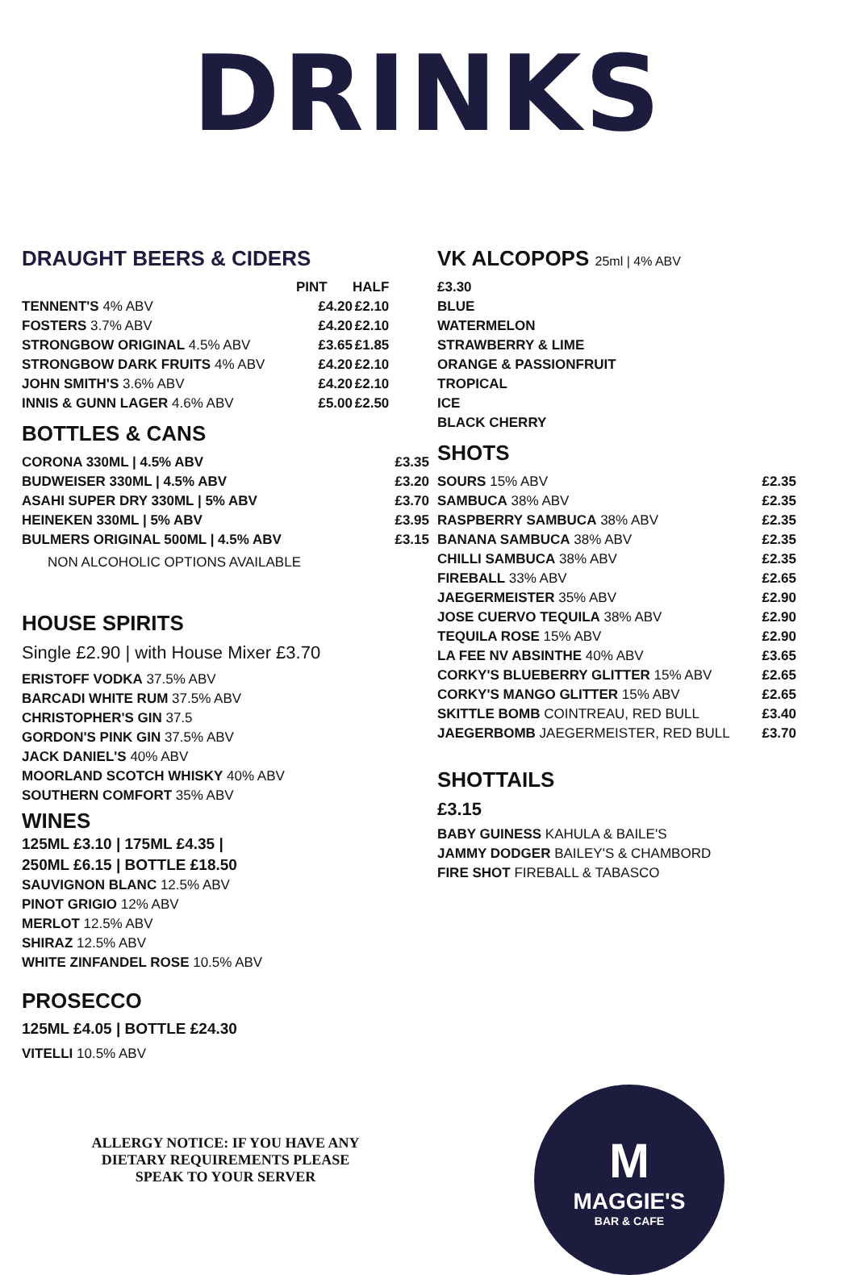DRINKS
DRAUGHT BEERS & CIDERS
| | PINT | HALF |
| --- | --- | --- |
| TENNENT'S 4% ABV | £4.20 | £2.10 |
| FOSTERS 3.7% ABV | £4.20 | £2.10 |
| STRONGBOW ORIGINAL 4.5% ABV | £3.65 | £1.85 |
| STRONGBOW DARK FRUITS 4% ABV | £4.20 | £2.10 |
| JOHN SMITH'S 3.6% ABV | £4.20 | £2.10 |
| INNIS & GUNN LAGER 4.6% ABV | £5.00 | £2.50 |
BOTTLES & CANS
| CORONA 330ML / 4.5% ABV | £3.35 |
| BUDWEISER 330ML / 4.5% ABV | £3.20 |
| ASAHI SUPER DRY 330ML / 5% ABV | £3.70 |
| HEINEKEN 330ML / 5% ABV | £3.95 |
| BULMERS ORIGINAL 500ML / 4.5% ABV | £3.15 |
NON ALCOHOLIC OPTIONS AVAILABLE
HOUSE SPIRITS
Single £2.90 | with House Mixer £3.70
ERISTOFF VODKA 37.5% ABV
BARCADI WHITE RUM 37.5% ABV
CHRISTOPHER'S GIN 37.5
GORDON'S PINK GIN 37.5% ABV
JACK DANIEL'S 40% ABV
MOORLAND SCOTCH WHISKY 40% ABV
SOUTHERN COMFORT 35% ABV
WINES
125ML £3.10 | 175ML £4.35 |
250ML £6.15 | BOTTLE £18.50
SAUVIGNON BLANC 12.5% ABV
PINOT GRIGIO 12% ABV
MERLOT 12.5% ABV
SHIRAZ 12.5% ABV
WHITE ZINFANDEL ROSE 10.5% ABV
PROSECCO
125ML £4.05 | BOTTLE £24.30
VITELLI 10.5% ABV
ALLERGY NOTICE: IF YOU HAVE ANY
DIETARY REQUIREMENTS PLEASE
SPEAK TO YOUR SERVER
VK ALCOPOPS 25ml | 4% ABV
£3.30
BLUE
WATERMELON
STRAWBERRY & LIME
ORANGE & PASSIONFRUIT
TROPICAL
ICE
BLACK CHERRY
SHOTS
| SOURS 15% ABV | £2.35 |
| SAMBUCA 38% ABV | £2.35 |
| RASPBERRY SAMBUCA 38% ABV | £2.35 |
| BANANA SAMBUCA 38% ABV | £2.35 |
| CHILLI SAMBUCA 38% ABV | £2.35 |
| FIREBALL 33% ABV | £2.65 |
| JAEGERMEISTER 35% ABV | £2.90 |
| JOSE CUERVO TEQUILA 38% ABV | £2.90 |
| TEQUILA ROSE 15% ABV | £2.90 |
| LA FEE NV ABSINTHE 40% ABV | £3.65 |
| CORKY'S BLUEBERRY GLITTER 15% ABV | £2.65 |
| CORKY'S MANGO GLITTER 15% ABV | £2.65 |
| SKITTLE BOMB COINTREAU, RED BULL | £3.40 |
| JAEGERBOMB JAEGERMEISTER, RED BULL | £3.70 |
SHOTTAILS
£3.15
BABY GUINESS KAHULA & BAILE'S
JAMMY DODGER BAILEY'S & CHAMBORD
FIRE SHOT FIREBALL & TABASCO
M
MAGGIE'S
BAR & CAFE